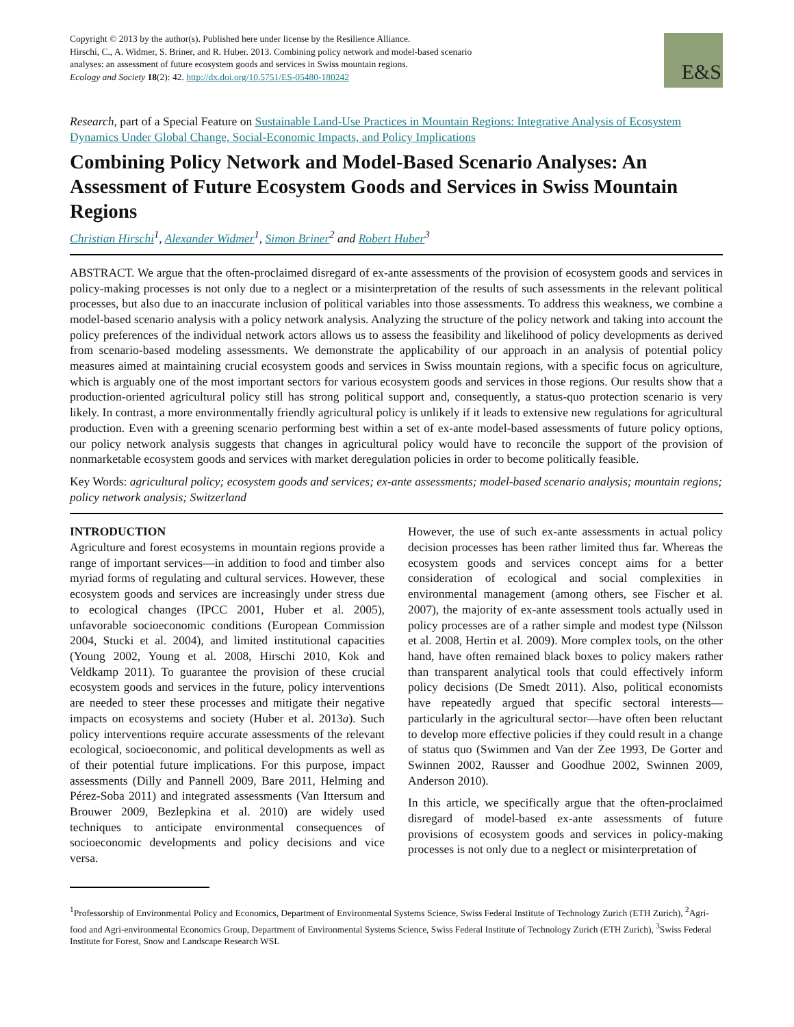Copyright © 2013 by the author(s). Published here under license by the Resilience Alliance.
Hirschi, C., A. Widmer, S. Briner, and R. Huber. 2013. Combining policy network and model-based scenario analyses: an assessment of future ecosystem goods and services in Swiss mountain regions.
Ecology and Society 18(2): 42. http://dx.doi.org/10.5751/ES-05480-180242
E&S
Research, part of a Special Feature on Sustainable Land-Use Practices in Mountain Regions: Integrative Analysis of Ecosystem Dynamics Under Global Change, Social-Economic Impacts, and Policy Implications
Combining Policy Network and Model-Based Scenario Analyses: An Assessment of Future Ecosystem Goods and Services in Swiss Mountain Regions
Christian Hirschi<sup>1</sup>, Alexander Widmer<sup>1</sup>, Simon Briner<sup>2</sup> and Robert Huber<sup>3</sup>
ABSTRACT. We argue that the often-proclaimed disregard of ex-ante assessments of the provision of ecosystem goods and services in policy-making processes is not only due to a neglect or a misinterpretation of the results of such assessments in the relevant political processes, but also due to an inaccurate inclusion of political variables into those assessments. To address this weakness, we combine a model-based scenario analysis with a policy network analysis. Analyzing the structure of the policy network and taking into account the policy preferences of the individual network actors allows us to assess the feasibility and likelihood of policy developments as derived from scenario-based modeling assessments. We demonstrate the applicability of our approach in an analysis of potential policy measures aimed at maintaining crucial ecosystem goods and services in Swiss mountain regions, with a specific focus on agriculture, which is arguably one of the most important sectors for various ecosystem goods and services in those regions. Our results show that a production-oriented agricultural policy still has strong political support and, consequently, a status-quo protection scenario is very likely. In contrast, a more environmentally friendly agricultural policy is unlikely if it leads to extensive new regulations for agricultural production. Even with a greening scenario performing best within a set of ex-ante model-based assessments of future policy options, our policy network analysis suggests that changes in agricultural policy would have to reconcile the support of the provision of nonmarketable ecosystem goods and services with market deregulation policies in order to become politically feasible.
Key Words: agricultural policy; ecosystem goods and services; ex-ante assessments; model-based scenario analysis; mountain regions; policy network analysis; Switzerland
INTRODUCTION
Agriculture and forest ecosystems in mountain regions provide a range of important services—in addition to food and timber also myriad forms of regulating and cultural services. However, these ecosystem goods and services are increasingly under stress due to ecological changes (IPCC 2001, Huber et al. 2005), unfavorable socioeconomic conditions (European Commission 2004, Stucki et al. 2004), and limited institutional capacities (Young 2002, Young et al. 2008, Hirschi 2010, Kok and Veldkamp 2011). To guarantee the provision of these crucial ecosystem goods and services in the future, policy interventions are needed to steer these processes and mitigate their negative impacts on ecosystems and society (Huber et al. 2013a). Such policy interventions require accurate assessments of the relevant ecological, socioeconomic, and political developments as well as of their potential future implications. For this purpose, impact assessments (Dilly and Pannell 2009, Bare 2011, Helming and Pérez-Soba 2011) and integrated assessments (Van Ittersum and Brouwer 2009, Bezlepkina et al. 2010) are widely used techniques to anticipate environmental consequences of socioeconomic developments and policy decisions and vice versa.
However, the use of such ex-ante assessments in actual policy decision processes has been rather limited thus far. Whereas the ecosystem goods and services concept aims for a better consideration of ecological and social complexities in environmental management (among others, see Fischer et al. 2007), the majority of ex-ante assessment tools actually used in policy processes are of a rather simple and modest type (Nilsson et al. 2008, Hertin et al. 2009). More complex tools, on the other hand, have often remained black boxes to policy makers rather than transparent analytical tools that could effectively inform policy decisions (De Smedt 2011). Also, political economists have repeatedly argued that specific sectoral interests—particularly in the agricultural sector—have often been reluctant to develop more effective policies if they could result in a change of status quo (Swimmen and Van der Zee 1993, De Gorter and Swinnen 2002, Rausser and Goodhue 2002, Swinnen 2009, Anderson 2010).
In this article, we specifically argue that the often-proclaimed disregard of model-based ex-ante assessments of future provisions of ecosystem goods and services in policy-making processes is not only due to a neglect or misinterpretation of
<sup>1</sup> Professorship of Environmental Policy and Economics, Department of Environmental Systems Science, Swiss Federal Institute of Technology Zurich (ETH Zurich), <sup>2</sup>Agri-food and Agri-environmental Economics Group, Department of Environmental Systems Science, Swiss Federal Institute of Technology Zurich (ETH Zurich), <sup>3</sup>Swiss Federal Institute for Forest, Snow and Landscape Research WSL